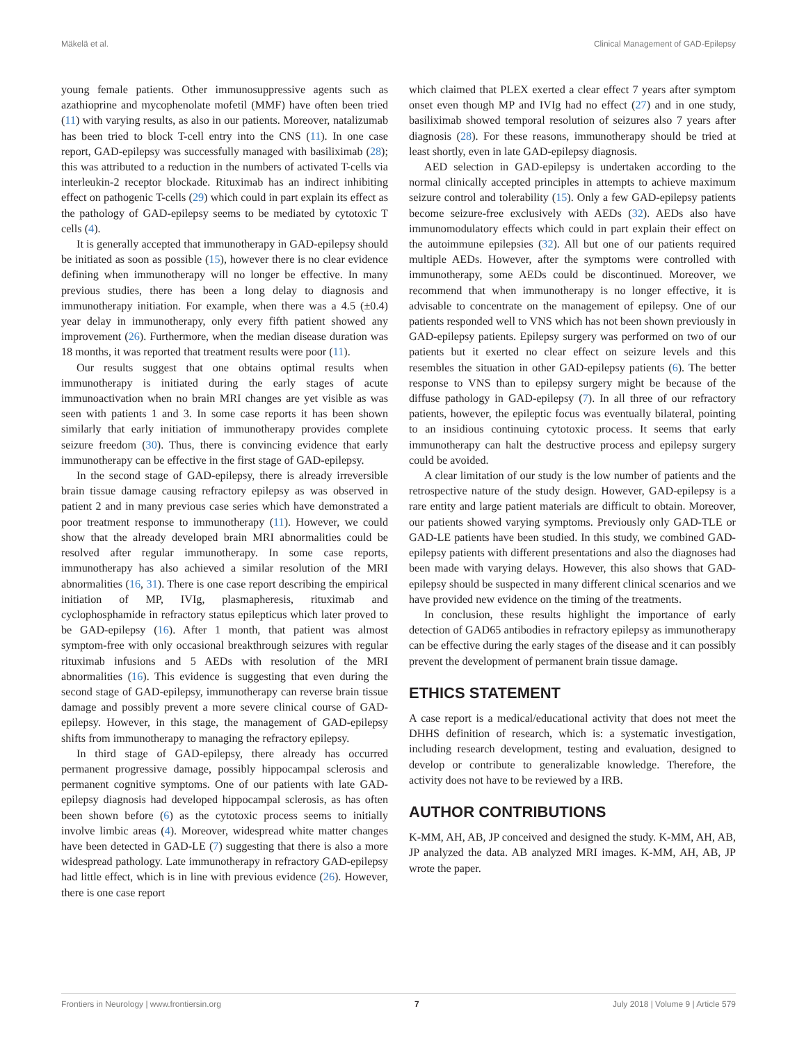Mäkelä et al. Clinical Management of GAD-Epilepsy
young female patients. Other immunosuppressive agents such as azathioprine and mycophenolate mofetil (MMF) have often been tried (11) with varying results, as also in our patients. Moreover, natalizumab has been tried to block T-cell entry into the CNS (11). In one case report, GAD-epilepsy was successfully managed with basiliximab (28); this was attributed to a reduction in the numbers of activated T-cells via interleukin-2 receptor blockade. Rituximab has an indirect inhibiting effect on pathogenic T-cells (29) which could in part explain its effect as the pathology of GAD-epilepsy seems to be mediated by cytotoxic T cells (4).
It is generally accepted that immunotherapy in GAD-epilepsy should be initiated as soon as possible (15), however there is no clear evidence defining when immunotherapy will no longer be effective. In many previous studies, there has been a long delay to diagnosis and immunotherapy initiation. For example, when there was a 4.5 (±0.4) year delay in immunotherapy, only every fifth patient showed any improvement (26). Furthermore, when the median disease duration was 18 months, it was reported that treatment results were poor (11).
Our results suggest that one obtains optimal results when immunotherapy is initiated during the early stages of acute immunoactivation when no brain MRI changes are yet visible as was seen with patients 1 and 3. In some case reports it has been shown similarly that early initiation of immunotherapy provides complete seizure freedom (30). Thus, there is convincing evidence that early immunotherapy can be effective in the first stage of GAD-epilepsy.
In the second stage of GAD-epilepsy, there is already irreversible brain tissue damage causing refractory epilepsy as was observed in patient 2 and in many previous case series which have demonstrated a poor treatment response to immunotherapy (11). However, we could show that the already developed brain MRI abnormalities could be resolved after regular immunotherapy. In some case reports, immunotherapy has also achieved a similar resolution of the MRI abnormalities (16, 31). There is one case report describing the empirical initiation of MP, IVIg, plasmapheresis, rituximab and cyclophosphamide in refractory status epilepticus which later proved to be GAD-epilepsy (16). After 1 month, that patient was almost symptom-free with only occasional breakthrough seizures with regular rituximab infusions and 5 AEDs with resolution of the MRI abnormalities (16). This evidence is suggesting that even during the second stage of GAD-epilepsy, immunotherapy can reverse brain tissue damage and possibly prevent a more severe clinical course of GAD-epilepsy. However, in this stage, the management of GAD-epilepsy shifts from immunotherapy to managing the refractory epilepsy.
In third stage of GAD-epilepsy, there already has occurred permanent progressive damage, possibly hippocampal sclerosis and permanent cognitive symptoms. One of our patients with late GAD-epilepsy diagnosis had developed hippocampal sclerosis, as has often been shown before (6) as the cytotoxic process seems to initially involve limbic areas (4). Moreover, widespread white matter changes have been detected in GAD-LE (7) suggesting that there is also a more widespread pathology. Late immunotherapy in refractory GAD-epilepsy had little effect, which is in line with previous evidence (26). However, there is one case report
which claimed that PLEX exerted a clear effect 7 years after symptom onset even though MP and IVIg had no effect (27) and in one study, basiliximab showed temporal resolution of seizures also 7 years after diagnosis (28). For these reasons, immunotherapy should be tried at least shortly, even in late GAD-epilepsy diagnosis.
AED selection in GAD-epilepsy is undertaken according to the normal clinically accepted principles in attempts to achieve maximum seizure control and tolerability (15). Only a few GAD-epilepsy patients become seizure-free exclusively with AEDs (32). AEDs also have immunomodulatory effects which could in part explain their effect on the autoimmune epilepsies (32). All but one of our patients required multiple AEDs. However, after the symptoms were controlled with immunotherapy, some AEDs could be discontinued. Moreover, we recommend that when immunotherapy is no longer effective, it is advisable to concentrate on the management of epilepsy. One of our patients responded well to VNS which has not been shown previously in GAD-epilepsy patients. Epilepsy surgery was performed on two of our patients but it exerted no clear effect on seizure levels and this resembles the situation in other GAD-epilepsy patients (6). The better response to VNS than to epilepsy surgery might be because of the diffuse pathology in GAD-epilepsy (7). In all three of our refractory patients, however, the epileptic focus was eventually bilateral, pointing to an insidious continuing cytotoxic process. It seems that early immunotherapy can halt the destructive process and epilepsy surgery could be avoided.
A clear limitation of our study is the low number of patients and the retrospective nature of the study design. However, GAD-epilepsy is a rare entity and large patient materials are difficult to obtain. Moreover, our patients showed varying symptoms. Previously only GAD-TLE or GAD-LE patients have been studied. In this study, we combined GAD-epilepsy patients with different presentations and also the diagnoses had been made with varying delays. However, this also shows that GAD-epilepsy should be suspected in many different clinical scenarios and we have provided new evidence on the timing of the treatments.
In conclusion, these results highlight the importance of early detection of GAD65 antibodies in refractory epilepsy as immunotherapy can be effective during the early stages of the disease and it can possibly prevent the development of permanent brain tissue damage.
ETHICS STATEMENT
A case report is a medical/educational activity that does not meet the DHHS definition of research, which is: a systematic investigation, including research development, testing and evaluation, designed to develop or contribute to generalizable knowledge. Therefore, the activity does not have to be reviewed by a IRB.
AUTHOR CONTRIBUTIONS
K-MM, AH, AB, JP conceived and designed the study. K-MM, AH, AB, JP analyzed the data. AB analyzed MRI images. K-MM, AH, AB, JP wrote the paper.
Frontiers in Neurology | www.frontiersin.org 7 July 2018 | Volume 9 | Article 579